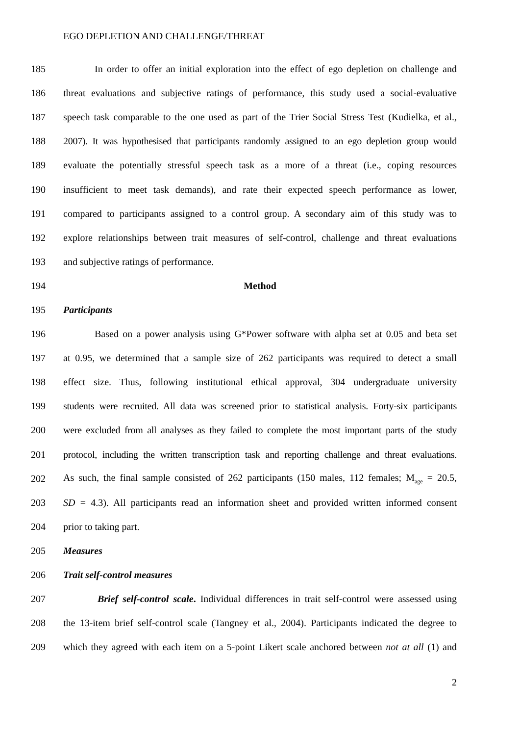EGO DEPLETION AND CHALLENGE/THREAT
185 In order to offer an initial exploration into the effect of ego depletion on challenge and
186 threat evaluations and subjective ratings of performance, this study used a social-evaluative
187 speech task comparable to the one used as part of the Trier Social Stress Test (Kudielka, et al.,
188 2007). It was hypothesised that participants randomly assigned to an ego depletion group would
189 evaluate the potentially stressful speech task as a more of a threat (i.e., coping resources
190 insufficient to meet task demands), and rate their expected speech performance as lower,
191 compared to participants assigned to a control group. A secondary aim of this study was to
192 explore relationships between trait measures of self-control, challenge and threat evaluations
193 and subjective ratings of performance.
194 Method
195 Participants
196 Based on a power analysis using G*Power software with alpha set at 0.05 and beta set
197 at 0.95, we determined that a sample size of 262 participants was required to detect a small
198 effect size. Thus, following institutional ethical approval, 304 undergraduate university
199 students were recruited. All data was screened prior to statistical analysis. Forty-six participants
200 were excluded from all analyses as they failed to complete the most important parts of the study
201 protocol, including the written transcription task and reporting challenge and threat evaluations.
202 As such, the final sample consisted of 262 participants (150 males, 112 females; M<sub>age</sub> = 20.5,
203 SD = 4.3). All participants read an information sheet and provided written informed consent
204 prior to taking part.
205 Measures
206 Trait self-control measures
207 Brief self-control scale. Individual differences in trait self-control were assessed using
208 the 13-item brief self-control scale (Tangney et al., 2004). Participants indicated the degree to
209 which they agreed with each item on a 5-point Likert scale anchored between not at all (1) and
2